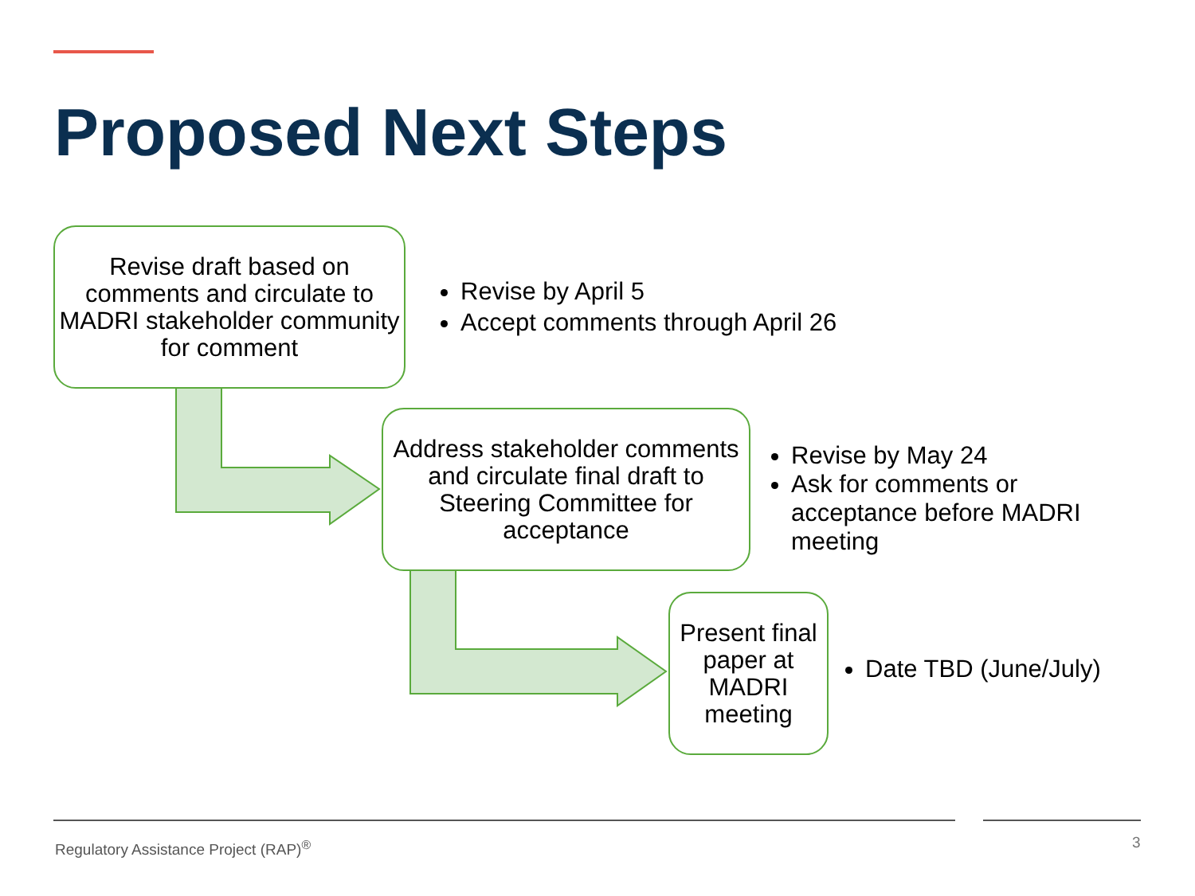Proposed Next Steps
Revise draft based on comments and circulate to MADRI stakeholder community for comment
Revise by April 5
Accept comments through April 26
Address stakeholder comments and circulate final draft to Steering Committee for acceptance
Revise by May 24
Ask for comments or acceptance before MADRI meeting
Present final paper at MADRI meeting
Date TBD (June/July)
Regulatory Assistance Project (RAP)<sup>®</sup>
3